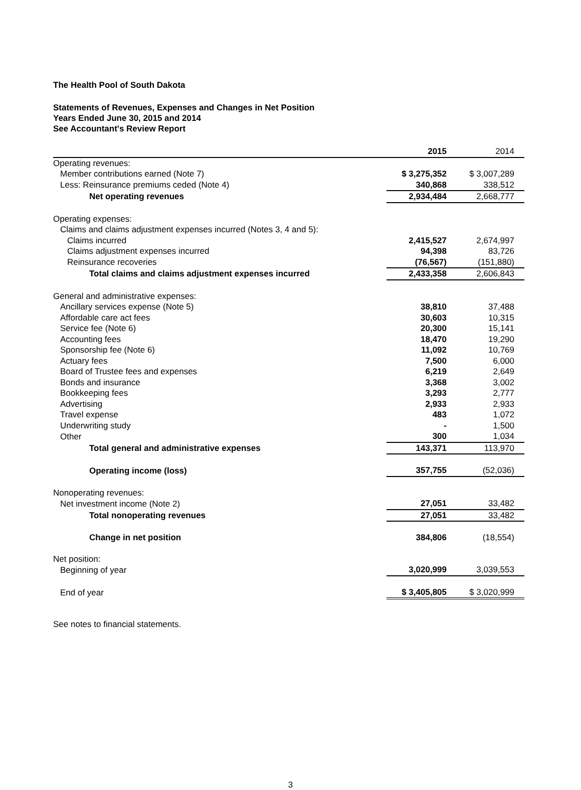The Health Pool of South Dakota
Statements of Revenues, Expenses and Changes in Net Position
Years Ended June 30, 2015 and 2014
See Accountant's Review Report
| | 2015 | 2014 |
| --- | --- | --- |
| Operating revenues: | | |
| Member contributions earned (Note 7) | $ 3,275,352 | $ 3,007,289 |
| Less: Reinsurance premiums ceded (Note 4) | 340,868 | 338,512 |
| Net operating revenues | 2,934,484 | 2,668,777 |
| Operating expenses: | | |
| Claims and claims adjustment expenses incurred (Notes 3, 4 and 5): | | |
| Claims incurred | 2,415,527 | 2,674,997 |
| Claims adjustment expenses incurred | 94,398 | 83,726 |
| Reinsurance recoveries | (76,567) | (151,880) |
| Total claims and claims adjustment expenses incurred | 2,433,358 | 2,606,843 |
| General and administrative expenses: | | |
| Ancillary services expense (Note 5) | 38,810 | 37,488 |
| Affordable care act fees | 30,603 | 10,315 |
| Service fee (Note 6) | 20,300 | 15,141 |
| Accounting fees | 18,470 | 19,290 |
| Sponsorship fee (Note 6) | 11,092 | 10,769 |
| Actuary fees | 7,500 | 6,000 |
| Board of Trustee fees and expenses | 6,219 | 2,649 |
| Bonds and insurance | 3,368 | 3,002 |
| Bookkeeping fees | 3,293 | 2,777 |
| Advertising | 2,933 | 2,933 |
| Travel expense | 483 | 1,072 |
| Underwriting study | - | 1,500 |
| Other | 300 | 1,034 |
| Total general and administrative expenses | 143,371 | 113,970 |
| Operating income (loss) | 357,755 | (52,036) |
| Nonoperating revenues: | | |
| Net investment income (Note 2) | 27,051 | 33,482 |
| Total nonoperating revenues | 27,051 | 33,482 |
| Change in net position | 384,806 | (18,554) |
| Net position: | | |
| Beginning of year | 3,020,999 | 3,039,553 |
| End of year | $ 3,405,805 | $ 3,020,999 |
See notes to financial statements.
3